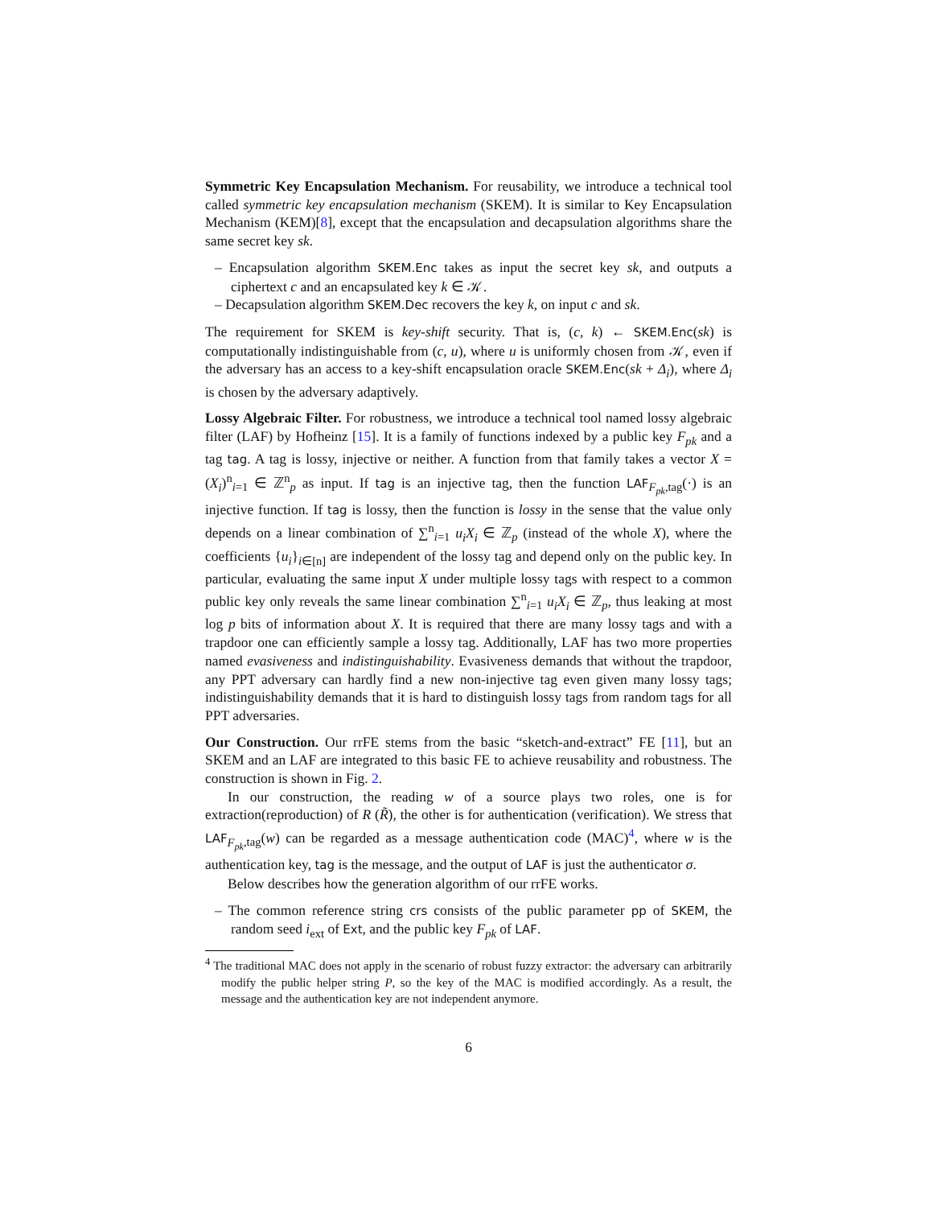Symmetric Key Encapsulation Mechanism. For reusability, we introduce a technical tool called symmetric key encapsulation mechanism (SKEM). It is similar to Key Encapsulation Mechanism (KEM)[8], except that the encapsulation and decapsulation algorithms share the same secret key sk.
– Encapsulation algorithm SKEM.Enc takes as input the secret key sk, and outputs a ciphertext c and an encapsulated key k ∈ 𝒦.
– Decapsulation algorithm SKEM.Dec recovers the key k, on input c and sk.
The requirement for SKEM is key-shift security. That is, (c, k) ← SKEM.Enc(sk) is computationally indistinguishable from (c, u), where u is uniformly chosen from 𝒦, even if the adversary has an access to a key-shift encapsulation oracle SKEM.Enc(sk + Δ<sub>i</sub>), where Δ<sub>i</sub> is chosen by the adversary adaptively.
Lossy Algebraic Filter. For robustness, we introduce a technical tool named lossy algebraic filter (LAF) by Hofheinz [15]. It is a family of functions indexed by a public key F<sub>pk</sub> and a tag tag. A tag is lossy, injective or neither. A function from that family takes a vector X = (X<sub>i</sub>)<sup>n</sup><sub>i=1</sub> ∈ ℤ<sup>n</sup><sub>p</sub> as input. If tag is an injective tag, then the function LAF<sub>F<sub>pk</sub>,tag</sub>(·) is an injective function. If tag is lossy, then the function is lossy in the sense that the value only depends on a linear combination of ∑<sup>n</sup><sub>i=1</sub> u<sub>i</sub>X<sub>i</sub> ∈ ℤ<sub>p</sub> (instead of the whole X), where the coefficients {u<sub>i</sub>}<sub>i∈[n]</sub> are independent of the lossy tag and depend only on the public key. In particular, evaluating the same input X under multiple lossy tags with respect to a common public key only reveals the same linear combination ∑<sup>n</sup><sub>i=1</sub> u<sub>i</sub>X<sub>i</sub> ∈ ℤ<sub>p</sub>, thus leaking at most log p bits of information about X. It is required that there are many lossy tags and with a trapdoor one can efficiently sample a lossy tag. Additionally, LAF has two more properties named evasiveness and indistinguishability. Evasiveness demands that without the trapdoor, any PPT adversary can hardly find a new non-injective tag even given many lossy tags; indistinguishability demands that it is hard to distinguish lossy tags from random tags for all PPT adversaries.
Our Construction. Our rrFE stems from the basic “sketch-and-extract” FE [11], but an SKEM and an LAF are integrated to this basic FE to achieve reusability and robustness. The construction is shown in Fig. 2.
In our construction, the reading w of a source plays two roles, one is for extraction(reproduction) of R (R̃), the other is for authentication (verification). We stress that LAF<sub>F<sub>pk</sub>,tag</sub>(w) can be regarded as a message authentication code (MAC)<sup>4</sup>, where w is the authentication key, tag is the message, and the output of LAF is just the authenticator σ.
Below describes how the generation algorithm of our rrFE works.
– The common reference string crs consists of the public parameter pp of SKEM, the random seed i<sub>ext</sub> of Ext, and the public key F<sub>pk</sub> of LAF.
<sup>4</sup> The traditional MAC does not apply in the scenario of robust fuzzy extractor: the adversary can arbitrarily modify the public helper string P, so the key of the MAC is modified accordingly. As a result, the message and the authentication key are not independent anymore.
6